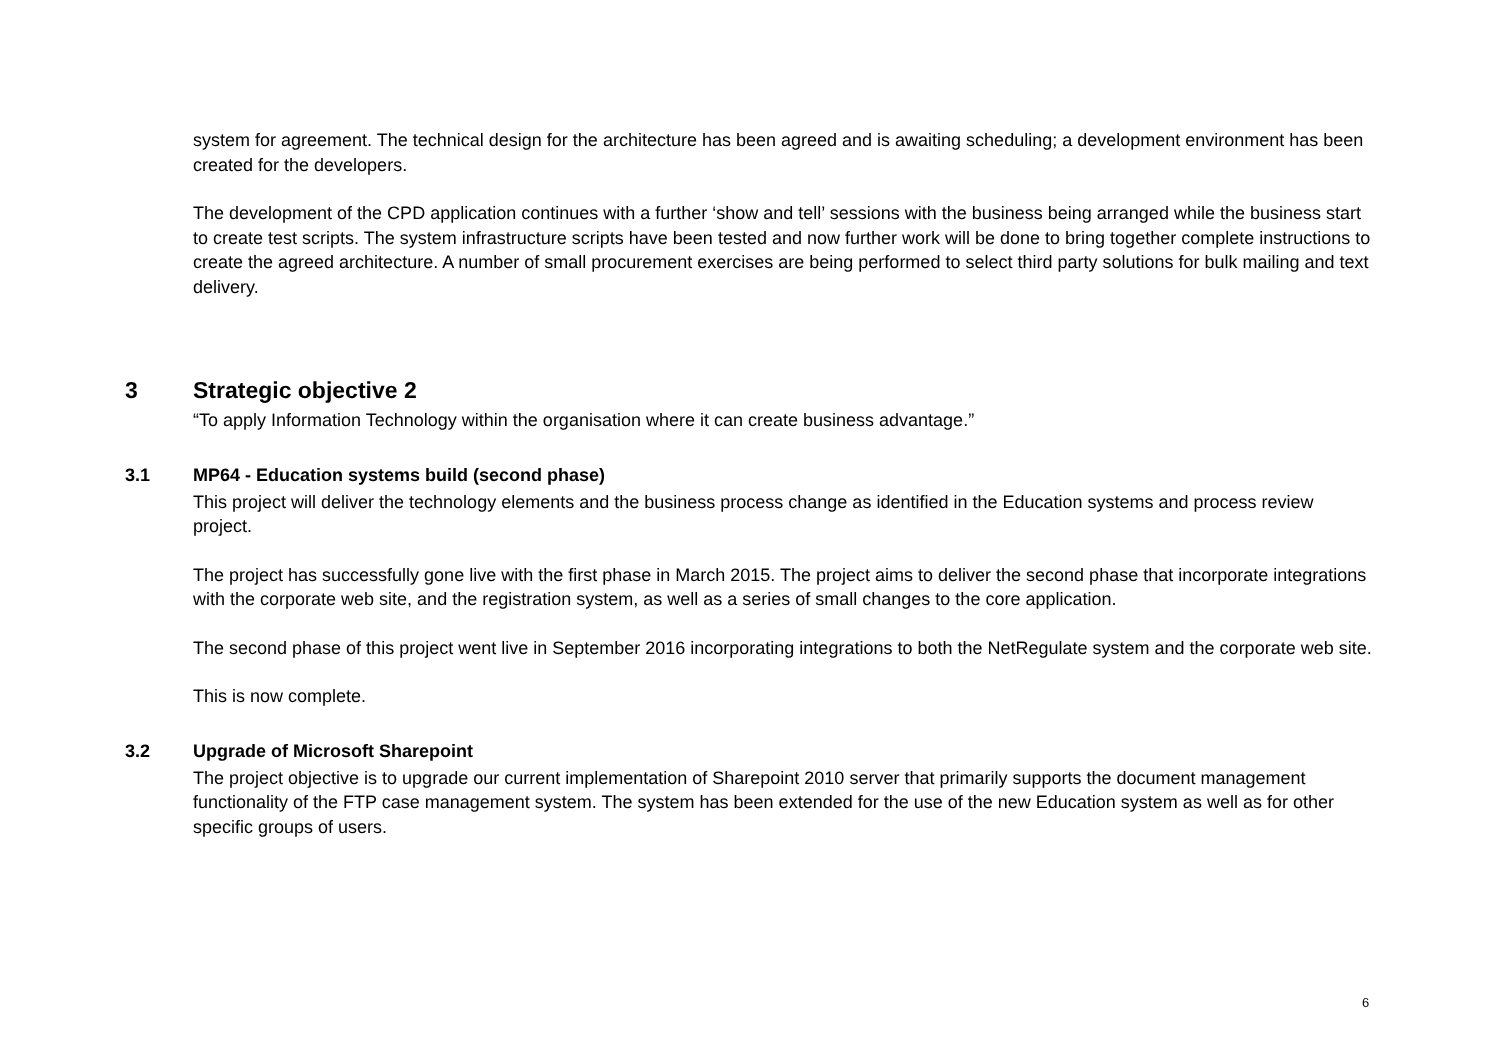system for agreement. The technical design for the architecture has been agreed and is awaiting scheduling; a development environment has been created for the developers.
The development of the CPD application continues with a further ‘show and tell’ sessions with the business being arranged while the business start to create test scripts. The system infrastructure scripts have been tested and now further work will be done to bring together complete instructions to create the agreed architecture. A number of small procurement exercises are being performed to select third party solutions for bulk mailing and text delivery.
3 Strategic objective 2
“To apply Information Technology within the organisation where it can create business advantage.”
3.1 MP64 - Education systems build (second phase)
This project will deliver the technology elements and the business process change as identified in the Education systems and process review project.
The project has successfully gone live with the first phase in March 2015. The project aims to deliver the second phase that incorporate integrations with the corporate web site, and the registration system, as well as a series of small changes to the core application.
The second phase of this project went live in September 2016 incorporating integrations to both the NetRegulate system and the corporate web site.
This is now complete.
3.2 Upgrade of Microsoft Sharepoint
The project objective is to upgrade our current implementation of Sharepoint 2010 server that primarily supports the document management functionality of the FTP case management system. The system has been extended for the use of the new Education system as well as for other specific groups of users.
6